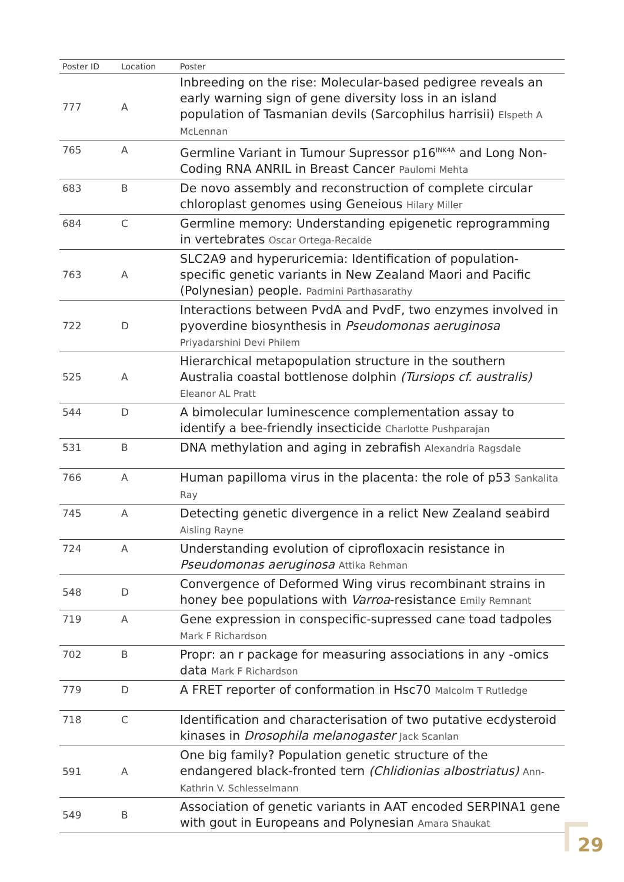| Poster ID | Location | Poster |
| --- | --- | --- |
| 777 | A | Inbreeding on the rise: Molecular-based pedigree reveals an early warning sign of gene diversity loss in an island population of Tasmanian devils (Sarcophilus harrisii) Elspeth A McLennan |
| 765 | A | Germline Variant in Tumour Supressor p16<sup>INK4A</sup> and Long Non-Coding RNA ANRIL in Breast Cancer Paulomi Mehta |
| 683 | B | De novo assembly and reconstruction of complete circular chloroplast genomes using Geneious Hilary Miller |
| 684 | C | Germline memory: Understanding epigenetic reprogramming in vertebrates Oscar Ortega-Recalde |
| 763 | A | SLC2A9 and hyperuricemia: Identification of population-specific genetic variants in New Zealand Maori and Pacific (Polynesian) people. Padmini Parthasarathy |
| 722 | D | Interactions between PvdA and PvdF, two enzymes involved in pyoverdine biosynthesis in Pseudomonas aeruginosa Priyadarshini Devi Philem |
| 525 | A | Hierarchical metapopulation structure in the southern Australia coastal bottlenose dolphin (Tursiops cf. australis) Eleanor AL Pratt |
| 544 | D | A bimolecular luminescence complementation assay to identify a bee-friendly insecticide Charlotte Pushparajan |
| 531 | B | DNA methylation and aging in zebrafish Alexandria Ragsdale |
| 766 | A | Human papilloma virus in the placenta: the role of p53 Sankalita Ray |
| 745 | A | Detecting genetic divergence in a relict New Zealand seabird Aisling Rayne |
| 724 | A | Understanding evolution of ciprofloxacin resistance in Pseudomonas aeruginosa Attika Rehman |
| 548 | D | Convergence of Deformed Wing virus recombinant strains in honey bee populations with Varroa -resistance Emily Remnant |
| 719 | A | Gene expression in conspecific-supressed cane toad tadpoles Mark F Richardson |
| 702 | B | Propr: an r package for measuring associations in any -omics data Mark F Richardson |
| 779 | D | A FRET reporter of conformation in Hsc70 Malcolm T Rutledge |
| 718 | C | Identification and characterisation of two putative ecdysteroid kinases in Drosophila melanogaster Jack Scanlan |
| 591 | A | One big family? Population genetic structure of the endangered black-fronted tern (Chlidionias albostriatus) Ann-Kathrin V. Schlesselmann |
| 549 | B | Association of genetic variants in AAT encoded SERPINA1 gene with gout in Europeans and Polynesian Amara Shaukat |
29